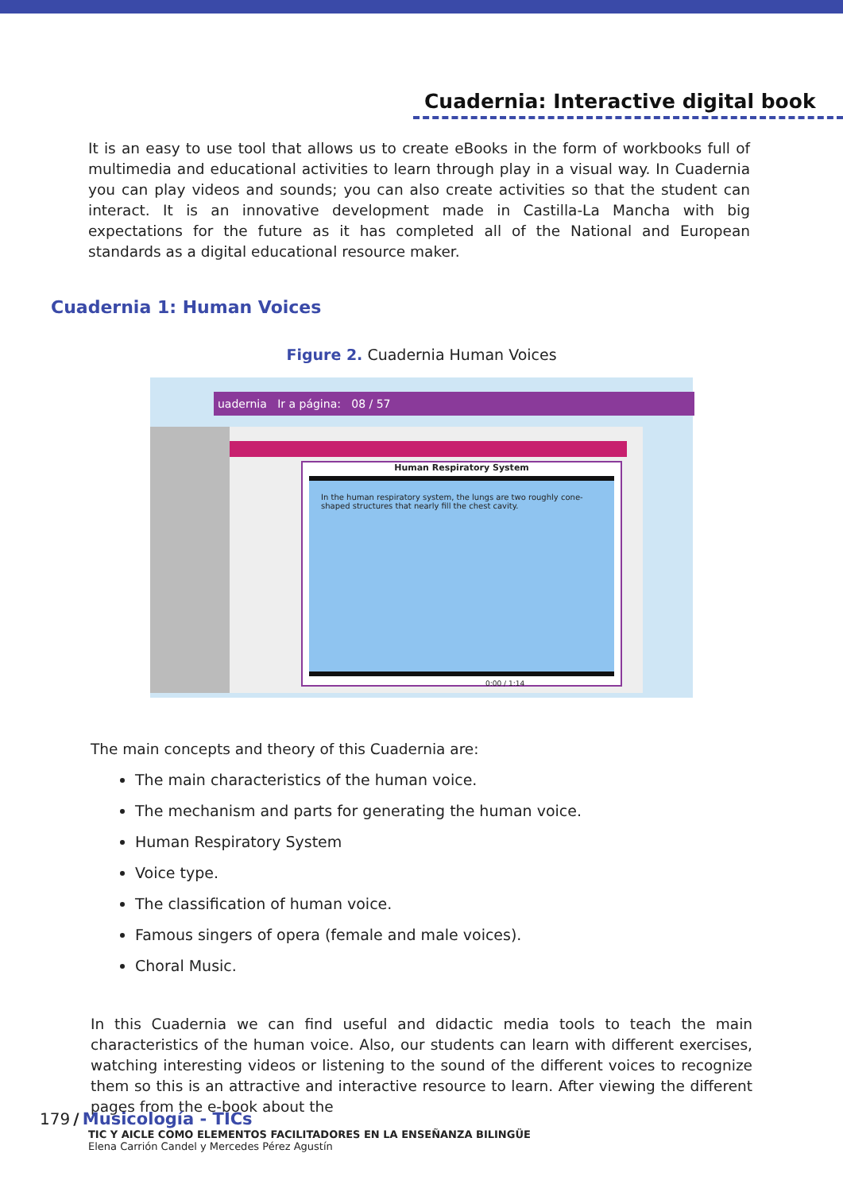Cuadernia: Interactive digital book
It is an easy to use tool that allows us to create eBooks in the form of workbooks full of multimedia and educational activities to learn through play in a visual way. In Cuadernia you can play videos and sounds; you can also create activities so that the student can interact. It is an innovative development made in Castilla-La Mancha with big expectations for the future as it has completed all of the National and European standards as a digital educational resource maker.
Cuadernia 1: Human Voices
Figure 2. Cuadernia Human Voices
uadernia Ir a página: 08 / 57
Human Respiratory System
In the human respiratory system, the lungs are two roughly cone-shaped structures that nearly fill the chest cavity.
0:00 / 1:14
The main concepts and theory of this Cuadernia are:
The main characteristics of the human voice.
The mechanism and parts for generating the human voice.
Human Respiratory System
Voice type.
The classification of human voice.
Famous singers of opera (female and male voices).
Choral Music.
In this Cuadernia we can find useful and didactic media tools to teach the main characteristics of the human voice. Also, our students can learn with different exercises, watching interesting videos or listening to the sound of the different voices to recognize them so this is an attractive and interactive resource to learn. After viewing the different pages from the e-book about the
179 / Musicología - TICs
TIC Y AICLE COMO ELEMENTOS FACILITADORES EN LA ENSEÑANZA BILINGÜE
Elena Carrión Candel y Mercedes Pérez Agustín